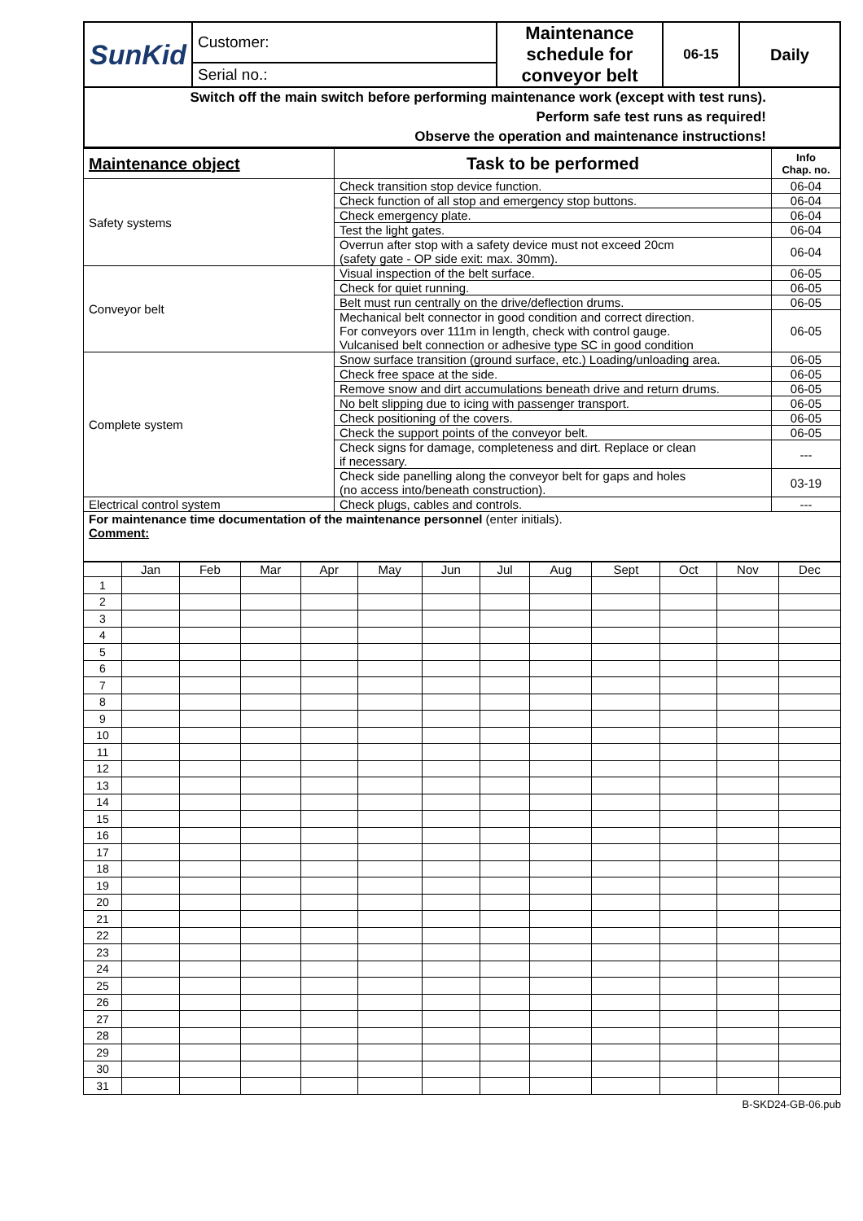| SunKid | Customer: | Maintenance schedule for conveyor belt | 06-15 | Daily |
| | Serial no.: | | | |
| Switch off the main switch before performing maintenance work (except with test runs). Perform safe test runs as required! Observe the operation and maintenance instructions! | | | | |
| Maintenance object | Task to be performed | Info Chap. no. |
| Safety systems | Check transition stop device function. | 06-04 |
| | Check function of all stop and emergency stop buttons. | 06-04 |
| | Check emergency plate. | 06-04 |
| | Test the light gates. | 06-04 |
| | Overrun after stop with a safety device must not exceed 20cm (safety gate - OP side exit: max. 30mm). | 06-04 |
| Conveyor belt | Visual inspection of the belt surface. | 06-05 |
| | Check for quiet running. | 06-05 |
| | Belt must run centrally on the drive/deflection drums. | 06-05 |
| | Mechanical belt connector in good condition and correct direction. For conveyors over 111m in length, check with control gauge. Vulcanised belt connection or adhesive type SC in good condition | 06-05 |
| Complete system | Snow surface transition (ground surface, etc.) Loading/unloading area. | 06-05 |
| | Check free space at the side. | 06-05 |
| | Remove snow and dirt accumulations beneath drive and return drums. | 06-05 |
| | No belt slipping due to icing with passenger transport. | 06-05 |
| | Check positioning of the covers. | 06-05 |
| | Check the support points of the conveyor belt. | 06-05 |
| | Check signs for damage, completeness and dirt. Replace or clean if necessary. | --- |
| | Check side panelling along the conveyor belt for gaps and holes (no access into/beneath construction). | 03-19 |
| Electrical control system | Check plugs, cables and controls. | --- |
| For maintenance time documentation of the maintenance personnel (enter initials). Comment: | | |
| | Jan | Feb | Mar | Apr | May | Jun | Jul | Aug | Sept | Oct | Nov | Dec |
| --- | --- | --- | --- | --- | --- | --- | --- | --- | --- | --- | --- | --- |
| 1 | | | | | | | | | | | | |
| 2 | | | | | | | | | | | | |
| 3 | | | | | | | | | | | | |
| 4 | | | | | | | | | | | | |
| 5 | | | | | | | | | | | | |
| 6 | | | | | | | | | | | | |
| 7 | | | | | | | | | | | | |
| 8 | | | | | | | | | | | | |
| 9 | | | | | | | | | | | | |
| 10 | | | | | | | | | | | | |
| 11 | | | | | | | | | | | | |
| 12 | | | | | | | | | | | | |
| 13 | | | | | | | | | | | | |
| 14 | | | | | | | | | | | | |
| 15 | | | | | | | | | | | | |
| 16 | | | | | | | | | | | | |
| 17 | | | | | | | | | | | | |
| 18 | | | | | | | | | | | | |
| 19 | | | | | | | | | | | | |
| 20 | | | | | | | | | | | | |
| 21 | | | | | | | | | | | | |
| 22 | | | | | | | | | | | | |
| 23 | | | | | | | | | | | | |
| 24 | | | | | | | | | | | | |
| 25 | | | | | | | | | | | | |
| 26 | | | | | | | | | | | | |
| 27 | | | | | | | | | | | | |
| 28 | | | | | | | | | | | | |
| 29 | | | | | | | | | | | | |
| 30 | | | | | | | | | | | | |
| 31 | | | | | | | | | | | | |
B-SKD24-GB-06.pub